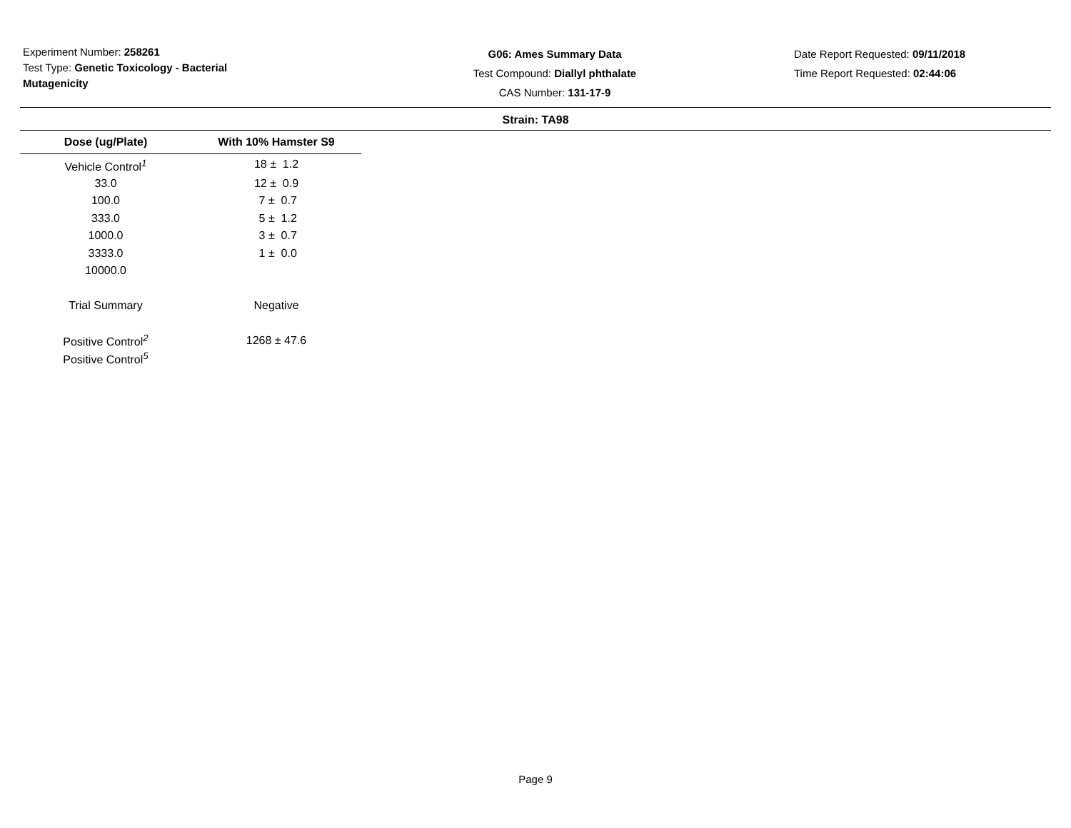Experiment Number: 258261
Test Type: Genetic Toxicology - Bacterial Mutagenicity
G06: Ames Summary Data
Test Compound: Diallyl phthalate
CAS Number: 131-17-9
Date Report Requested: 09/11/2018
Time Report Requested: 02:44:06
Strain: TA98
| Dose (ug/Plate) | With 10% Hamster S9 |
| --- | --- |
| Vehicle Control<sup>1</sup> | 18 ± 1.2 |
| 33.0 | 12 ± 0.9 |
| 100.0 | 7 ± 0.7 |
| 333.0 | 5 ± 1.2 |
| 1000.0 | 3 ± 0.7 |
| 3333.0 | 1 ± 0.0 |
| 10000.0 | |
| Trial Summary | Negative |
| Positive Control<sup>2</sup> | 1268 ± 47.6 |
| Positive Control<sup>5</sup> | |
Page 9